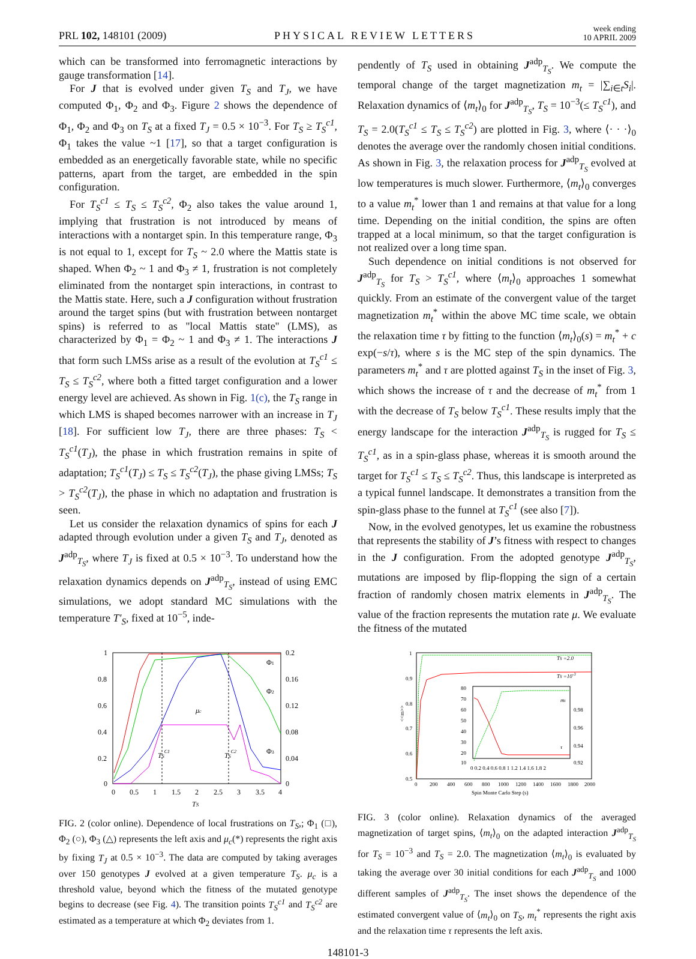PRL 102, 148101 (2009) PHYSICAL REVIEW LETTERS week ending
10 APRIL 2009
which can be transformed into ferromagnetic interactions by gauge transformation [14].
For J that is evolved under given T<sub>S</sub> and T<sub>J</sub>, we have computed Φ<sub>1</sub>, Φ<sub>2</sub> and Φ<sub>3</sub>. Figure 2 shows the dependence of Φ<sub>1</sub>, Φ<sub>2</sub> and Φ<sub>3</sub> on T<sub>S</sub> at a fixed T<sub>J</sub> = 0.5 × 10<sup>−3</sup>. For T<sub>S</sub> ≥ T<sub>S</sub><sup>c1</sup>, Φ<sub>1</sub> takes the value ~1 [17], so that a target configuration is embedded as an energetically favorable state, while no specific patterns, apart from the target, are embedded in the spin configuration.
For T<sub>S</sub><sup>c1</sup> ≤ T<sub>S</sub> ≤ T<sub>S</sub><sup>c2</sup>, Φ<sub>2</sub> also takes the value around 1, implying that frustration is not introduced by means of interactions with a nontarget spin. In this temperature range, Φ<sub>3</sub> is not equal to 1, except for T<sub>S</sub> ~ 2.0 where the Mattis state is shaped. When Φ<sub>2</sub> ~ 1 and Φ<sub>3</sub> ≠ 1, frustration is not completely eliminated from the nontarget spin interactions, in contrast to the Mattis state. Here, such a J configuration without frustration around the target spins (but with frustration between nontarget spins) is referred to as ''local Mattis state'' (LMS), as characterized by Φ<sub>1</sub> = Φ<sub>2</sub> ~ 1 and Φ<sub>3</sub> ≠ 1. The interactions J that form such LMSs arise as a result of the evolution at T<sub>S</sub><sup>c1</sup> ≤ T<sub>S</sub> ≤ T<sub>S</sub><sup>c2</sup>, where both a fitted target configuration and a lower energy level are achieved. As shown in Fig. 1(c), the T<sub>S</sub> range in which LMS is shaped becomes narrower with an increase in T<sub>J</sub> [18]. For sufficient low T<sub>J</sub>, there are three phases: T<sub>S</sub> < T<sub>S</sub><sup>c1</sup>(T<sub>J</sub>), the phase in which frustration remains in spite of adaptation; T<sub>S</sub><sup>c1</sup>(T<sub>J</sub>) ≤ T<sub>S</sub> ≤ T<sub>S</sub><sup>c2</sup>(T<sub>J</sub>), the phase giving LMSs; T<sub>S</sub> > T<sub>S</sub><sup>c2</sup>(T<sub>J</sub>), the phase in which no adaptation and frustration is seen.
Let us consider the relaxation dynamics of spins for each J adapted through evolution under a given T<sub>S</sub> and T<sub>J</sub>, denoted as J<sup>adp</sup><sub>T<sub>S</sub></sub>, where T<sub>J</sub> is fixed at 0.5 × 10<sup>−3</sup>. To understand how the relaxation dynamics depends on J<sup>adp</sup><sub>T<sub>S</sub></sub>, instead of using EMC simulations, we adopt standard MC simulations with the temperature T′<sub>S</sub>, fixed at 10<sup>−5</sup>, inde-
pendently of T<sub>S</sub> used in obtaining J<sup>adp</sup><sub>T<sub>S</sub></sub>. We compute the temporal change of the target magnetization m<sub>t</sub> = |∑<sub>i∈t</sub>S<sub>i</sub>|. Relaxation dynamics of ⟨m<sub>t</sub>⟩<sub>0</sub> for J<sup>adp</sup><sub>T<sub>S</sub></sub>, T<sub>S</sub> = 10<sup>−3</sup>(≤ T<sub>S</sub><sup>c1</sup>), and T<sub>S</sub> = 2.0(T<sub>S</sub><sup>c1</sup> ≤ T<sub>S</sub> ≤ T<sub>S</sub><sup>c2</sup>) are plotted in Fig. 3, where ⟨· · ·⟩<sub>0</sub> denotes the average over the randomly chosen initial conditions. As shown in Fig. 3, the relaxation process for J<sup>adp</sup><sub>T<sub>S</sub></sub> evolved at low temperatures is much slower. Furthermore, ⟨m<sub>t</sub>⟩<sub>0</sub> converges to a value m<sub>t</sub><sup>*</sup> lower than 1 and remains at that value for a long time. Depending on the initial condition, the spins are often trapped at a local minimum, so that the target configuration is not realized over a long time span.
Such dependence on initial conditions is not observed for J<sup>adp</sup><sub>T<sub>S</sub></sub> for T<sub>S</sub> > T<sub>S</sub><sup>c1</sup>, where ⟨m<sub>t</sub>⟩<sub>0</sub> approaches 1 somewhat quickly. From an estimate of the convergent value of the target magnetization m<sub>t</sub><sup>*</sup> within the above MC time scale, we obtain the relaxation time τ by fitting to the function ⟨m<sub>t</sub>⟩<sub>0</sub>(s) = m<sub>t</sub><sup>*</sup> + c exp(−s/τ), where s is the MC step of the spin dynamics. The parameters m<sub>t</sub><sup>*</sup> and τ are plotted against T<sub>S</sub> in the inset of Fig. 3, which shows the increase of τ and the decrease of m<sub>t</sub><sup>*</sup> from 1 with the decrease of T<sub>S</sub> below T<sub>S</sub><sup>c1</sup>. These results imply that the energy landscape for the interaction J<sup>adp</sup><sub>T<sub>S</sub></sub> is rugged for T<sub>S</sub> ≤ T<sub>S</sub><sup>c1</sup>, as in a spin-glass phase, whereas it is smooth around the target for T<sub>S</sub><sup>c1</sup> ≤ T<sub>S</sub> ≤ T<sub>S</sub><sup>c2</sup>. Thus, this landscape is interpreted as a typical funnel landscape. It demonstrates a transition from the spin-glass phase to the funnel at T<sub>S</sub><sup>c1</sup> (see also [7]).
Now, in the evolved genotypes, let us examine the robustness that represents the stability of J’s fitness with respect to changes in the J configuration. From the adopted genotype J<sup>adp</sup><sub>T<sub>S</sub></sub>, mutations are imposed by flip-flopping the sign of a certain fraction of randomly chosen matrix elements in J<sup>adp</sup><sub>T<sub>S</sub></sub>. The value of the fraction represents the mutation rate μ. We evaluate the fitness of the mutated
1
0.8
0.6
0.4
0.2
0
0.2
0.16
0.12
0.08
0.04
0
0
0.5
1
1.5
2
2.5
3
3.5
4
TS
TSC1
TSC2
μc
Φ1
Φ2
Φ3
FIG. 2 (color online). Dependence of local frustrations on T<sub>S</sub>,; Φ<sub>1</sub> (□), Φ<sub>2</sub> (○), Φ<sub>3</sub> (△) represents the left axis and μ<sub>c</sub>(*) represents the right axis by fixing T<sub>J</sub> at 0.5 × 10<sup>−3</sup>. The data are computed by taking averages over 150 genotypes J evolved at a given temperature T<sub>S</sub>. μ<sub>c</sub> is a threshold value, beyond which the fitness of the mutated genotype begins to decrease (see Fig. 4). The transition points T<sub>S</sub><sup>c1</sup> and T<sub>S</sub><sup>c2</sup> are estimated as a temperature at which Φ<sub>2</sub> deviates from 1.
1
0.9
0.8
0.7
0.6
0.5
0
200
400
600
800
1000
1200
1400
1600
1800
2000
Spin Monte Carlo Step (s)
<<m>>
TS =2.0
TS =10-3
80
70
60
50
40
30
20
10
0.98
0.96
0.94
0.92
0 0.2 0.4 0.6 0.8 1 1.2 1.4 1.6 1.8 2
mt
τ
FIG. 3 (color online). Relaxation dynamics of the averaged magnetization of target spins, ⟨m<sub>t</sub>⟩<sub>0</sub> on the adapted interaction J<sup>adp</sup><sub>T<sub>S</sub></sub> for T<sub>S</sub> = 10<sup>−3</sup> and T<sub>S</sub> = 2.0. The magnetization ⟨m<sub>t</sub>⟩<sub>0</sub> is evaluated by taking the average over 30 initial conditions for each J<sup>adp</sup><sub>T<sub>S</sub></sub> and 1000 different samples of J<sup>adp</sup><sub>T<sub>S</sub></sub>. The inset shows the dependence of the estimated convergent value of ⟨m<sub>t</sub>⟩<sub>0</sub> on T<sub>S</sub>, m<sub>t</sub><sup>*</sup> represents the right axis and the relaxation time τ represents the left axis.
148101-3